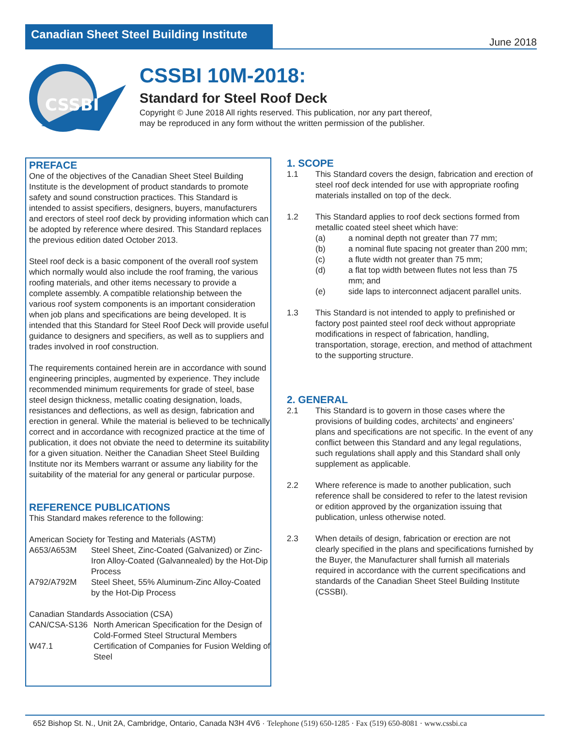Canadian Sheet Steel Building Institute
June 2018
CSSBI
CSSBI 10M-2018:
Standard for Steel Roof Deck
Copyright © June 2018 All rights reserved. This publication, nor any part thereof,
may be reproduced in any form without the written permission of the publisher.
PREFACE
One of the objectives of the Canadian Sheet Steel Building Institute is the development of product standards to promote safety and sound construction practices. This Standard is intended to assist specifiers, designers, buyers, manufacturers and erectors of steel roof deck by providing information which can be adopted by reference where desired. This Standard replaces the previous edition dated October 2013.
Steel roof deck is a basic component of the overall roof system which normally would also include the roof framing, the various roofing materials, and other items necessary to provide a complete assembly. A compatible relationship between the various roof system components is an important consideration when job plans and specifications are being developed. It is intended that this Standard for Steel Roof Deck will provide useful guidance to designers and specifiers, as well as to suppliers and trades involved in roof construction.
The requirements contained herein are in accordance with sound engineering principles, augmented by experience. They include recommended minimum requirements for grade of steel, base steel design thickness, metallic coating designation, loads, resistances and deflections, as well as design, fabrication and erection in general. While the material is believed to be technically correct and in accordance with recognized practice at the time of publication, it does not obviate the need to determine its suitability for a given situation. Neither the Canadian Sheet Steel Building Institute nor its Members warrant or assume any liability for the suitability of the material for any general or particular purpose.
REFERENCE PUBLICATIONS
This Standard makes reference to the following:
American Society for Testing and Materials (ASTM)
| A653/A653M | Steel Sheet, Zinc-Coated (Galvanized) or Zinc-Iron Alloy-Coated (Galvannealed) by the Hot-Dip Process |
| A792/A792M | Steel Sheet, 55% Aluminum-Zinc Alloy-Coated by the Hot-Dip Process |
Canadian Standards Association (CSA)
| CAN/CSA-S136 | North American Specification for the Design of Cold-Formed Steel Structural Members |
| W47.1 | Certification of Companies for Fusion Welding of Steel |
1. SCOPE
1.1 This Standard covers the design, fabrication and erection of steel roof deck intended for use with appropriate roofing materials installed on top of the deck.
1.2 This Standard applies to roof deck sections formed from metallic coated steel sheet which have:
(a) a nominal depth not greater than 77 mm;
(b) a nominal flute spacing not greater than 200 mm;
(c) a flute width not greater than 75 mm;
(d) a flat top width between flutes not less than 75 mm; and
(e) side laps to interconnect adjacent parallel units.
1.3 This Standard is not intended to apply to prefinished or factory post painted steel roof deck without appropriate modifications in respect of fabrication, handling, transportation, storage, erection, and method of attachment to the supporting structure.
2. GENERAL
2.1 This Standard is to govern in those cases where the provisions of building codes, architects’ and engineers’ plans and specifications are not specific. In the event of any conflict between this Standard and any legal regulations, such regulations shall apply and this Standard shall only supplement as applicable.
2.2 Where reference is made to another publication, such reference shall be considered to refer to the latest revision or edition approved by the organization issuing that publication, unless otherwise noted.
2.3 When details of design, fabrication or erection are not clearly specified in the plans and specifications furnished by the Buyer, the Manufacturer shall furnish all materials required in accordance with the current specifications and standards of the Canadian Sheet Steel Building Institute (CSSBI).
652 Bishop St. N., Unit 2A, Cambridge, Ontario, Canada N3H 4V6 · Telephone (519) 650-1285 · Fax (519) 650-8081 · www.cssbi.ca